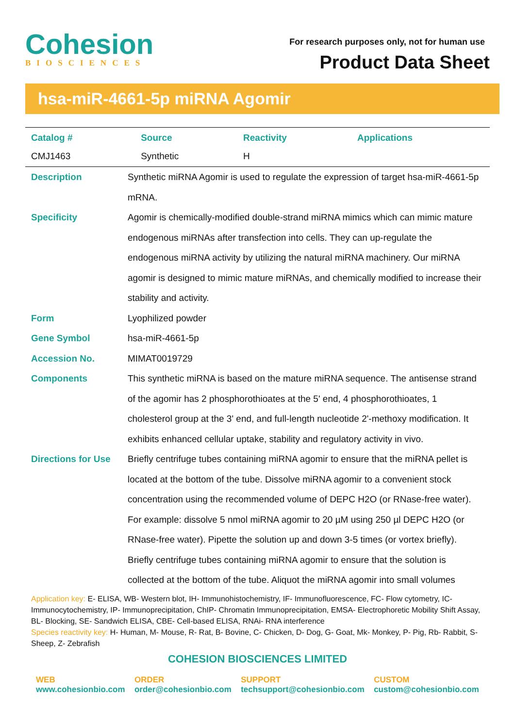Cohesion
BIOSCIENCES
For research purposes only, not for human use
Product Data Sheet
hsa-miR-4661-5p miRNA Agomir
| Catalog # | Source | Reactivity | Applications |
| --- | --- | --- | --- |
| CMJ1463 | Synthetic | H | |
| Description | Synthetic miRNA Agomir is used to regulate the expression of target hsa-miR-4661-5p mRNA. |
| Specificity | Agomir is chemically-modified double-strand miRNA mimics which can mimic mature endogenous miRNAs after transfection into cells. They can up-regulate the endogenous miRNA activity by utilizing the natural miRNA machinery. Our miRNA agomir is designed to mimic mature miRNAs, and chemically modified to increase their stability and activity. |
| Form | Lyophilized powder |
| Gene Symbol | hsa-miR-4661-5p |
| Accession No. | MIMAT0019729 |
| Components | This synthetic miRNA is based on the mature miRNA sequence. The antisense strand of the agomir has 2 phosphorothioates at the 5' end, 4 phosphorothioates, 1 cholesterol group at the 3' end, and full-length nucleotide 2'-methoxy modification. It exhibits enhanced cellular uptake, stability and regulatory activity in vivo. |
| Directions for Use | Briefly centrifuge tubes containing miRNA agomir to ensure that the miRNA pellet is located at the bottom of the tube. Dissolve miRNA agomir to a convenient stock concentration using the recommended volume of DEPC H2O (or RNase-free water). For example: dissolve 5 nmol miRNA agomir to 20 µM using 250 µl DEPC H2O (or RNase-free water). Pipette the solution up and down 3-5 times (or vortex briefly). Briefly centrifuge tubes containing miRNA agomir to ensure that the solution is collected at the bottom of the tube. Aliquot the miRNA agomir into small volumes |
Application key: E- ELISA, WB- Western blot, IH- Immunohistochemistry, IF- Immunofluorescence, FC- Flow cytometry, IC- Immunocytochemistry, IP- Immunoprecipitation, ChIP- Chromatin Immunoprecipitation, EMSA- Electrophoretic Mobility Shift Assay, BL- Blocking, SE- Sandwich ELISA, CBE- Cell-based ELISA, RNAi- RNA interference
Species reactivity key: H- Human, M- Mouse, R- Rat, B- Bovine, C- Chicken, D- Dog, G- Goat, Mk- Monkey, P- Pig, Rb- Rabbit, S- Sheep, Z- Zebrafish
COHESION BIOSCIENCES LIMITED
WEB
www.cohesionbio.com
ORDER
order@cohesionbio.com
SUPPORT
techsupport@cohesionbio.com
CUSTOM
custom@cohesionbio.com